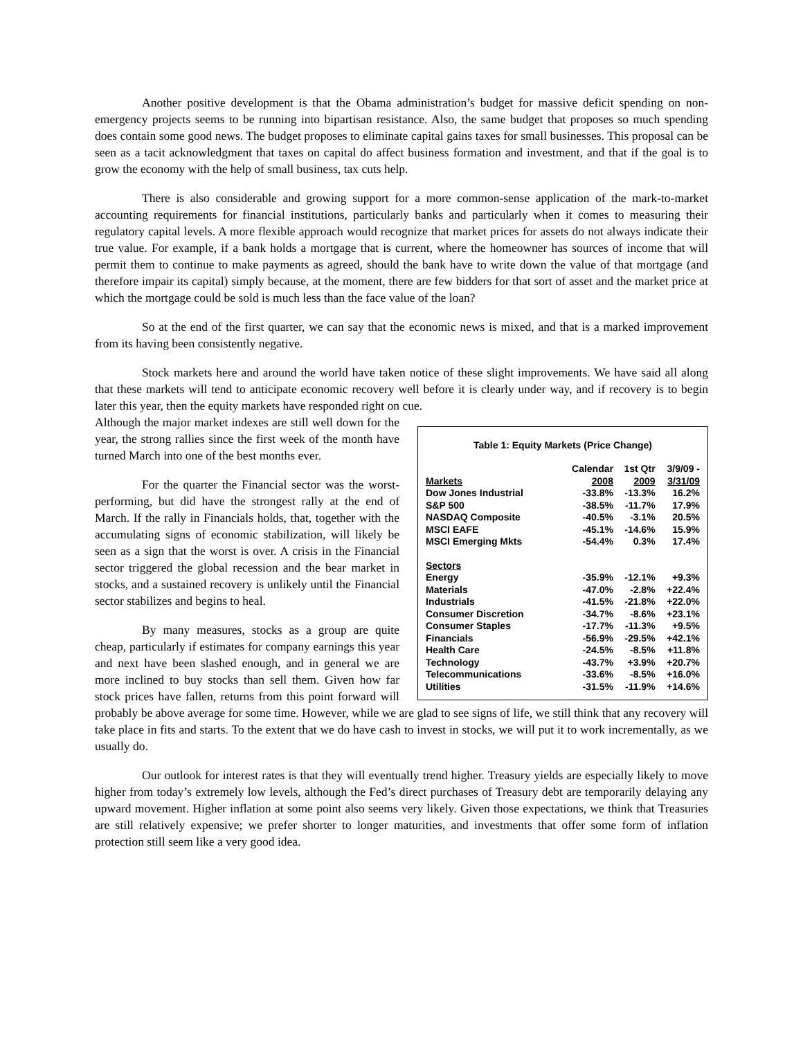Another positive development is that the Obama administration’s budget for massive deficit spending on non-emergency projects seems to be running into bipartisan resistance. Also, the same budget that proposes so much spending does contain some good news. The budget proposes to eliminate capital gains taxes for small businesses. This proposal can be seen as a tacit acknowledgment that taxes on capital do affect business formation and investment, and that if the goal is to grow the economy with the help of small business, tax cuts help.
There is also considerable and growing support for a more common-sense application of the mark-to-market accounting requirements for financial institutions, particularly banks and particularly when it comes to measuring their regulatory capital levels. A more flexible approach would recognize that market prices for assets do not always indicate their true value. For example, if a bank holds a mortgage that is current, where the homeowner has sources of income that will permit them to continue to make payments as agreed, should the bank have to write down the value of that mortgage (and therefore impair its capital) simply because, at the moment, there are few bidders for that sort of asset and the market price at which the mortgage could be sold is much less than the face value of the loan?
So at the end of the first quarter, we can say that the economic news is mixed, and that is a marked improvement from its having been consistently negative.
Stock markets here and around the world have taken notice of these slight improvements. We have said all along that these markets will tend to anticipate economic recovery well before it is clearly under way, and if recovery is to begin later this year, then the equity markets have responded right on cue.
Table 1: Equity Markets (Price Change)
| Markets | Calendar 2008 | 1st Qtr 2009 | 3/9/09 - 3/31/09 |
| --- | --- | --- | --- |
| Dow Jones Industrial | -33.8% | -13.3% | 16.2% |
| S&P 500 | -38.5% | -11.7% | 17.9% |
| NASDAQ Composite | -40.5% | -3.1% | 20.5% |
| MSCI EAFE | -45.1% | -14.6% | 15.9% |
| MSCI Emerging Mkts | -54.4% | 0.3% | 17.4% |
| Sectors | | | |
| Energy | -35.9% | -12.1% | +9.3% |
| Materials | -47.0% | -2.8% | +22.4% |
| Industrials | -41.5% | -21.8% | +22.0% |
| Consumer Discretion | -34.7% | -8.6% | +23.1% |
| Consumer Staples | -17.7% | -11.3% | +9.5% |
| Financials | -56.9% | -29.5% | +42.1% |
| Health Care | -24.5% | -8.5% | +11.8% |
| Technology | -43.7% | +3.9% | +20.7% |
| Telecommunications | -33.6% | -8.5% | +16.0% |
| Utilities | -31.5% | -11.9% | +14.6% |
Although the major market indexes are still well down for the year, the strong rallies since the first week of the month have turned March into one of the best months ever.
For the quarter the Financial sector was the worst-performing, but did have the strongest rally at the end of March. If the rally in Financials holds, that, together with the accumulating signs of economic stabilization, will likely be seen as a sign that the worst is over. A crisis in the Financial sector triggered the global recession and the bear market in stocks, and a sustained recovery is unlikely until the Financial sector stabilizes and begins to heal.
By many measures, stocks as a group are quite cheap, particularly if estimates for company earnings this year and next have been slashed enough, and in general we are more inclined to buy stocks than sell them. Given how far stock prices have fallen, returns from this point forward will probably be above average for some time. However, while we are glad to see signs of life, we still think that any recovery will take place in fits and starts. To the extent that we do have cash to invest in stocks, we will put it to work incrementally, as we usually do.
Our outlook for interest rates is that they will eventually trend higher. Treasury yields are especially likely to move higher from today’s extremely low levels, although the Fed’s direct purchases of Treasury debt are temporarily delaying any upward movement. Higher inflation at some point also seems very likely. Given those expectations, we think that Treasuries are still relatively expensive; we prefer shorter to longer maturities, and investments that offer some form of inflation protection still seem like a very good idea.